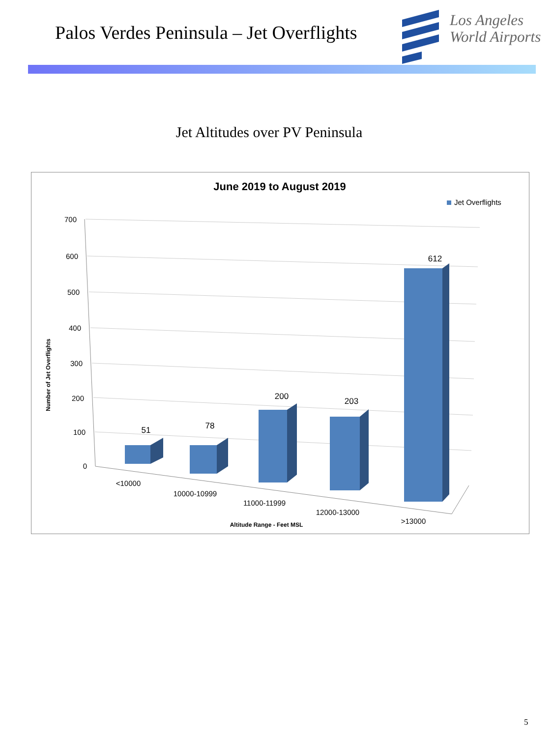Palos Verdes Peninsula – Jet Overflights
Los Angeles
World Airports
Jet Altitudes over PV Peninsula
June 2019 to August 2019
Jet Overflights
700
600
500
400
300
200
100
0
Number of Jet Overflights
51
78
200
203
612
<10000
10000-10999
11000-11999
12000-13000
>13000
Altitude Range - Feet MSL
5